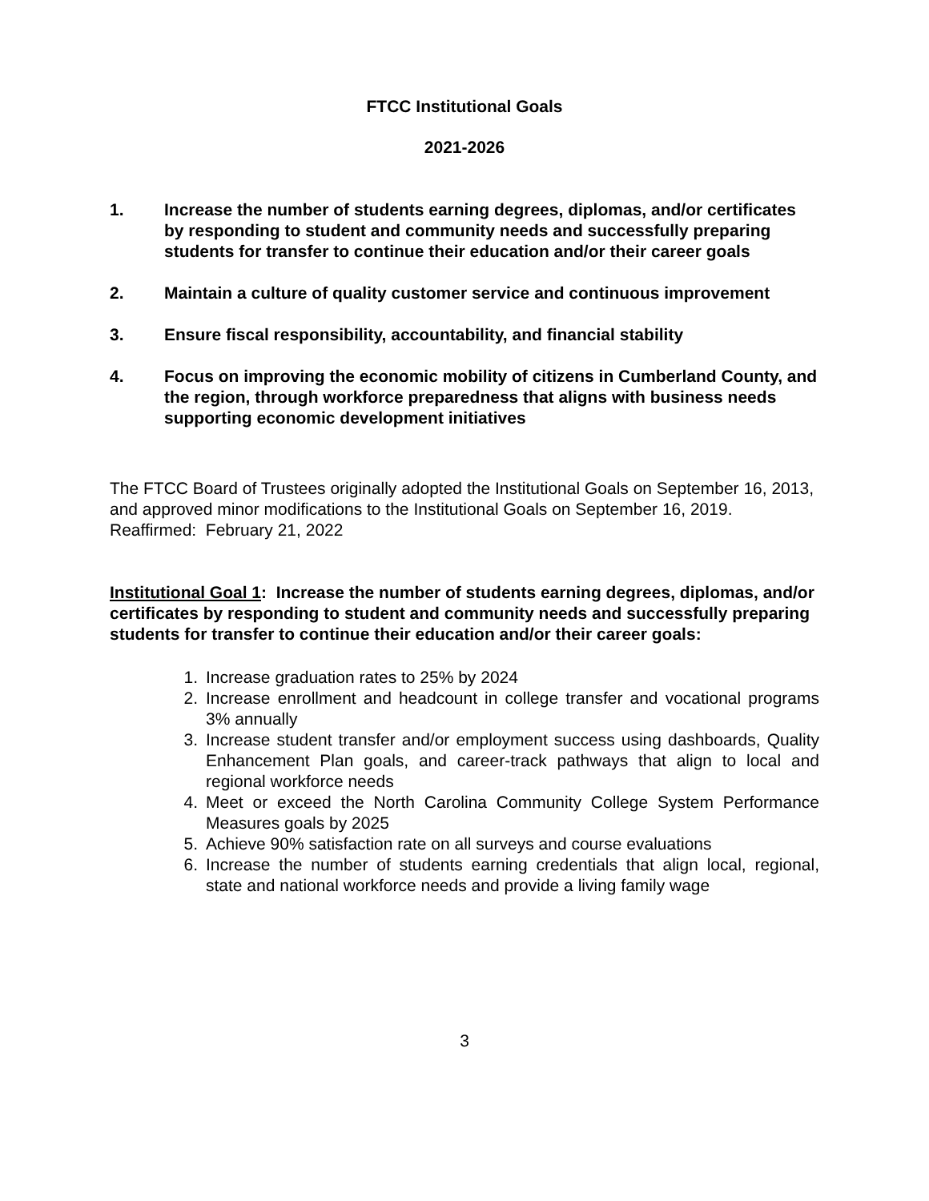FTCC Institutional Goals
2021-2026
1. Increase the number of students earning degrees, diplomas, and/or certificates by responding to student and community needs and successfully preparing students for transfer to continue their education and/or their career goals
2. Maintain a culture of quality customer service and continuous improvement
3. Ensure fiscal responsibility, accountability, and financial stability
4. Focus on improving the economic mobility of citizens in Cumberland County, and the region, through workforce preparedness that aligns with business needs supporting economic development initiatives
The FTCC Board of Trustees originally adopted the Institutional Goals on September 16, 2013, and approved minor modifications to the Institutional Goals on September 16, 2019. Reaffirmed: February 21, 2022
Institutional Goal 1: Increase the number of students earning degrees, diplomas, and/or certificates by responding to student and community needs and successfully preparing students for transfer to continue their education and/or their career goals:
1. Increase graduation rates to 25% by 2024
2. Increase enrollment and headcount in college transfer and vocational programs 3% annually
3. Increase student transfer and/or employment success using dashboards, Quality Enhancement Plan goals, and career-track pathways that align to local and regional workforce needs
4. Meet or exceed the North Carolina Community College System Performance Measures goals by 2025
5. Achieve 90% satisfaction rate on all surveys and course evaluations
6. Increase the number of students earning credentials that align local, regional, state and national workforce needs and provide a living family wage
3